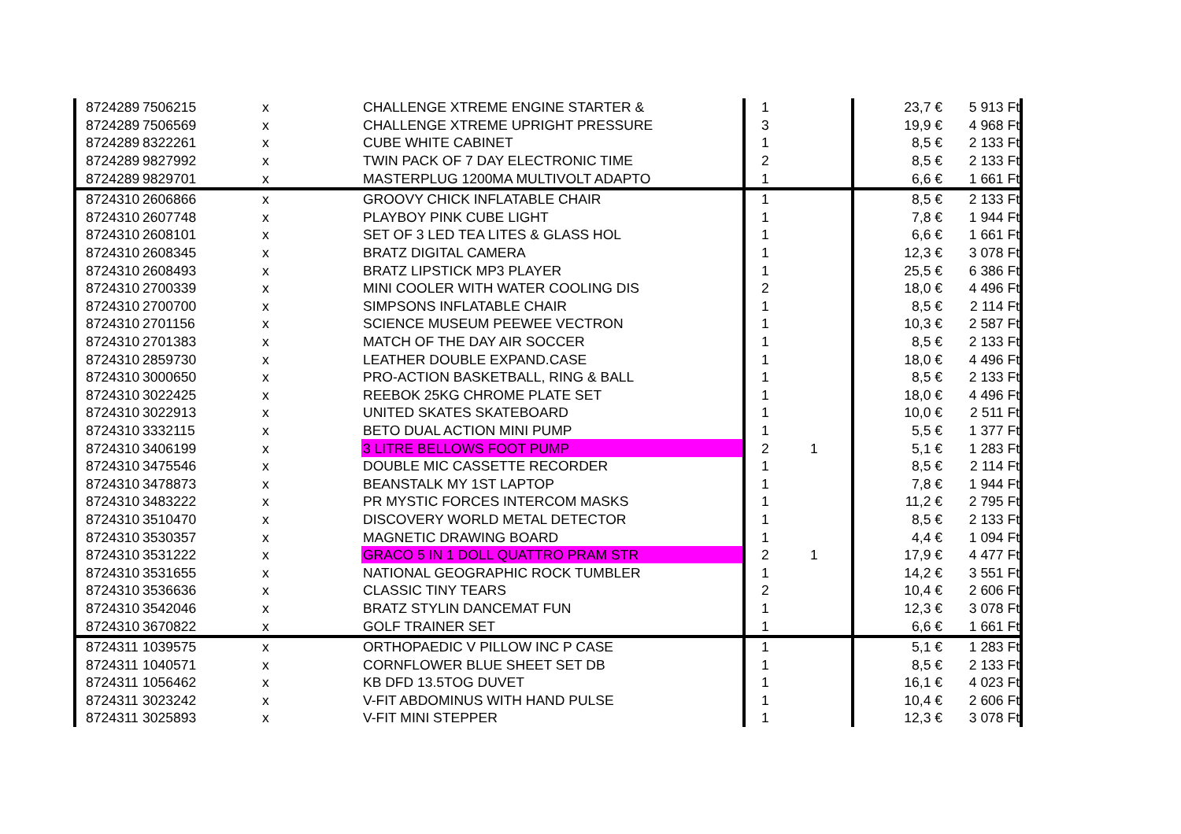| 8724289 | 7506215 | x | CHALLENGE XTREME ENGINE STARTER & | 1 | | 23,7 € | 5 913 Ft |
| 8724289 | 7506569 | x | CHALLENGE XTREME UPRIGHT PRESSURE | 3 | | 19,9 € | 4 968 Ft |
| 8724289 | 8322261 | x | CUBE WHITE CABINET | 1 | | 8,5 € | 2 133 Ft |
| 8724289 | 9827992 | x | TWIN PACK OF 7 DAY ELECTRONIC TIME | 2 | | 8,5 € | 2 133 Ft |
| 8724289 | 9829701 | x | MASTERPLUG 1200MA MULTIVOLT ADAPTO | 1 | | 6,6 € | 1 661 Ft |
| 8724310 | 2606866 | x | GROOVY CHICK INFLATABLE CHAIR | 1 | | 8,5 € | 2 133 Ft |
| 8724310 | 2607748 | x | PLAYBOY PINK CUBE LIGHT | 1 | | 7,8 € | 1 944 Ft |
| 8724310 | 2608101 | x | SET OF 3 LED TEA LITES & GLASS HOL | 1 | | 6,6 € | 1 661 Ft |
| 8724310 | 2608345 | x | BRATZ DIGITAL CAMERA | 1 | | 12,3 € | 3 078 Ft |
| 8724310 | 2608493 | x | BRATZ LIPSTICK MP3 PLAYER | 1 | | 25,5 € | 6 386 Ft |
| 8724310 | 2700339 | x | MINI COOLER WITH WATER COOLING DIS | 2 | | 18,0 € | 4 496 Ft |
| 8724310 | 2700700 | x | SIMPSONS INFLATABLE CHAIR | 1 | | 8,5 € | 2 114 Ft |
| 8724310 | 2701156 | x | SCIENCE MUSEUM PEEWEE VECTRON | 1 | | 10,3 € | 2 587 Ft |
| 8724310 | 2701383 | x | MATCH OF THE DAY AIR SOCCER | 1 | | 8,5 € | 2 133 Ft |
| 8724310 | 2859730 | x | LEATHER DOUBLE EXPAND.CASE | 1 | | 18,0 € | 4 496 Ft |
| 8724310 | 3000650 | x | PRO-ACTION BASKETBALL, RING & BALL | 1 | | 8,5 € | 2 133 Ft |
| 8724310 | 3022425 | x | REEBOK 25KG CHROME PLATE SET | 1 | | 18,0 € | 4 496 Ft |
| 8724310 | 3022913 | x | UNITED SKATES SKATEBOARD | 1 | | 10,0 € | 2 511 Ft |
| 8724310 | 3332115 | x | BETO DUAL ACTION MINI PUMP | 1 | | 5,5 € | 1 377 Ft |
| 8724310 | 3406199 | x | 3 LITRE BELLOWS FOOT PUMP | 2 | 1 | 5,1 € | 1 283 Ft |
| 8724310 | 3475546 | x | DOUBLE MIC CASSETTE RECORDER | 1 | | 8,5 € | 2 114 Ft |
| 8724310 | 3478873 | x | BEANSTALK MY 1ST LAPTOP | 1 | | 7,8 € | 1 944 Ft |
| 8724310 | 3483222 | x | PR MYSTIC FORCES INTERCOM MASKS | 1 | | 11,2 € | 2 795 Ft |
| 8724310 | 3510470 | x | DISCOVERY WORLD METAL DETECTOR | 1 | | 8,5 € | 2 133 Ft |
| 8724310 | 3530357 | x | MAGNETIC DRAWING BOARD | 1 | | 4,4 € | 1 094 Ft |
| 8724310 | 3531222 | x | GRACO 5 IN 1 DOLL QUATTRO PRAM STR | 2 | 1 | 17,9 € | 4 477 Ft |
| 8724310 | 3531655 | x | NATIONAL GEOGRAPHIC ROCK TUMBLER | 1 | | 14,2 € | 3 551 Ft |
| 8724310 | 3536636 | x | CLASSIC TINY TEARS | 2 | | 10,4 € | 2 606 Ft |
| 8724310 | 3542046 | x | BRATZ STYLIN DANCEMAT FUN | 1 | | 12,3 € | 3 078 Ft |
| 8724310 | 3670822 | x | GOLF TRAINER SET | 1 | | 6,6 € | 1 661 Ft |
| 8724311 | 1039575 | x | ORTHOPAEDIC V PILLOW INC P CASE | 1 | | 5,1 € | 1 283 Ft |
| 8724311 | 1040571 | x | CORNFLOWER BLUE SHEET SET DB | 1 | | 8,5 € | 2 133 Ft |
| 8724311 | 1056462 | x | KB DFD 13.5TOG DUVET | 1 | | 16,1 € | 4 023 Ft |
| 8724311 | 3023242 | x | V-FIT ABDOMINUS WITH HAND PULSE | 1 | | 10,4 € | 2 606 Ft |
| 8724311 | 3025893 | x | V-FIT MINI STEPPER | 1 | | 12,3 € | 3 078 Ft |